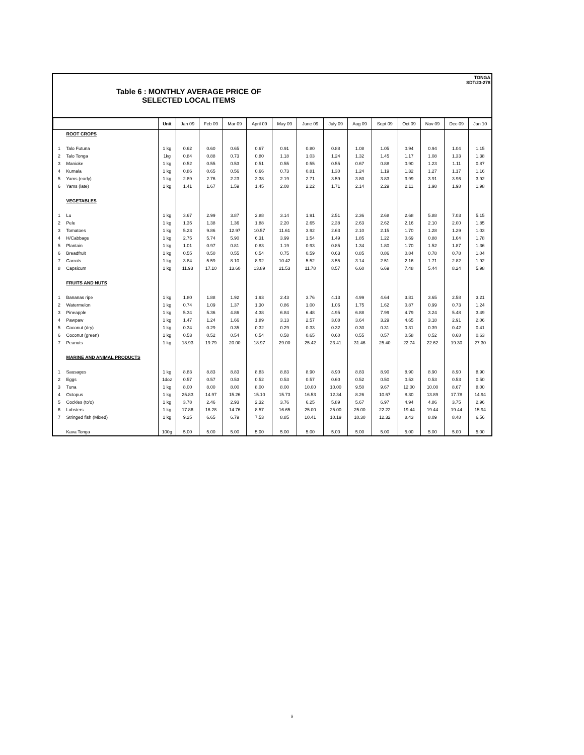TONGA
SDT:23-278
Table 6 : MONTHLY AVERAGE PRICE OF
SELECTED LOCAL ITEMS
| | | Unit | Jan 09 | Feb 09 | Mar 09 | April 09 | May 09 | June 09 | July 09 | Aug 09 | Sept 09 | Oct 09 | Nov 09 | Dec 09 | Jan 10 |
| --- | --- | --- | --- | --- | --- | --- | --- | --- | --- | --- | --- | --- | --- | --- | --- |
| | ROOT CROPS | | | | | | | | | | | | | | |
| 1 | Talo Futuna | 1 kg | 0.62 | 0.60 | 0.65 | 0.67 | 0.91 | 0.80 | 0.88 | 1.08 | 1.05 | 0.94 | 0.94 | 1.04 | 1.15 |
| 2 | Talo Tonga | 1kg | 0.84 | 0.88 | 0.73 | 0.80 | 1.18 | 1.03 | 1.24 | 1.32 | 1.45 | 1.17 | 1.08 | 1.33 | 1.38 |
| 3 | Manioke | 1 kg | 0.52 | 0.55 | 0.53 | 0.51 | 0.55 | 0.55 | 0.55 | 0.67 | 0.88 | 0.90 | 1.23 | 1.11 | 0.87 |
| 4 | Kumala | 1 kg | 0.86 | 0.65 | 0.56 | 0.66 | 0.73 | 0.81 | 1.30 | 1.24 | 1.19 | 1.32 | 1.27 | 1.17 | 1.16 |
| 5 | Yams (early) | 1 kg | 2.89 | 2.76 | 2.23 | 2.38 | 2.19 | 2.71 | 3.59 | 3.80 | 3.83 | 3.99 | 3.91 | 3.96 | 3.92 |
| 6 | Yams (late) | 1 kg | 1.41 | 1.67 | 1.59 | 1.45 | 2.08 | 2.22 | 1.71 | 2.14 | 2.29 | 2.11 | 1.98 | 1.98 | 1.98 |
| | VEGETABLES | | | | | | | | | | | | | | |
| 1 | Lu | 1 kg | 3.67 | 2.99 | 3.87 | 2.88 | 3.14 | 1.91 | 2.51 | 2.36 | 2.68 | 2.68 | 5.88 | 7.03 | 5.15 |
| 2 | Pele | 1 kg | 1.35 | 1.38 | 1.36 | 1.88 | 2.20 | 2.65 | 2.38 | 2.63 | 2.62 | 2.16 | 2.10 | 2.00 | 1.85 |
| 3 | Tomatoes | 1 kg | 5.23 | 9.86 | 12.97 | 10.57 | 11.61 | 3.92 | 2.63 | 2.10 | 2.15 | 1.70 | 1.28 | 1.29 | 1.03 |
| 4 | H/Cabbage | 1 kg | 2.75 | 5.74 | 5.90 | 6.31 | 3.99 | 1.54 | 1.49 | 1.85 | 1.22 | 0.69 | 0.88 | 1.64 | 1.78 |
| 5 | Plantain | 1 kg | 1.01 | 0.97 | 0.81 | 0.83 | 1.19 | 0.93 | 0.85 | 1.34 | 1.80 | 1.70 | 1.52 | 1.87 | 1.36 |
| 6 | Breadfruit | 1 kg | 0.55 | 0.50 | 0.55 | 0.54 | 0.75 | 0.59 | 0.63 | 0.85 | 0.86 | 0.84 | 0.78 | 0.78 | 1.04 |
| 7 | Carrots | 1 kg | 3.84 | 5.59 | 8.10 | 8.92 | 10.42 | 5.52 | 3.55 | 3.14 | 2.51 | 2.16 | 1.71 | 2.82 | 1.92 |
| 8 | Capsicum | 1 kg | 11.93 | 17.10 | 13.60 | 13.89 | 21.53 | 11.78 | 8.57 | 6.60 | 6.69 | 7.48 | 5.44 | 8.24 | 5.98 |
| | FRUITS AND NUTS | | | | | | | | | | | | | | |
| 1 | Bananas ripe | 1 kg | 1.80 | 1.88 | 1.92 | 1.93 | 2.43 | 3.76 | 4.13 | 4.99 | 4.64 | 3.81 | 3.65 | 2.58 | 3.21 |
| 2 | Watermelon | 1 kg | 0.74 | 1.09 | 1.37 | 1.30 | 0.86 | 1.00 | 1.06 | 1.75 | 1.62 | 0.87 | 0.99 | 0.73 | 1.24 |
| 3 | Pineapple | 1 kg | 5.34 | 5.36 | 4.86 | 4.38 | 6.84 | 6.48 | 4.95 | 6.88 | 7.99 | 4.79 | 3.24 | 5.48 | 3.49 |
| 4 | Pawpaw | 1 kg | 1.47 | 1.24 | 1.66 | 1.89 | 3.13 | 2.57 | 3.08 | 3.64 | 3.29 | 4.65 | 3.18 | 2.91 | 2.06 |
| 5 | Coconut (dry) | 1 kg | 0.34 | 0.29 | 0.35 | 0.32 | 0.29 | 0.33 | 0.32 | 0.30 | 0.31 | 0.31 | 0.39 | 0.42 | 0.41 |
| 6 | Coconut (green) | 1 kg | 0.53 | 0.52 | 0.54 | 0.54 | 0.58 | 0.65 | 0.60 | 0.55 | 0.57 | 0.58 | 0.52 | 0.68 | 0.63 |
| 7 | Peanuts | 1 kg | 18.93 | 19.79 | 20.00 | 18.97 | 29.00 | 25.42 | 23.41 | 31.46 | 25.40 | 22.74 | 22.62 | 19.30 | 27.30 |
| | MARINE AND ANIMAL PRODUCTS | | | | | | | | | | | | | | |
| 1 | Sausages | 1 kg | 8.83 | 8.83 | 8.83 | 8.83 | 8.83 | 8.90 | 8.90 | 8.83 | 8.90 | 8.90 | 8.90 | 8.90 | 8.90 |
| 2 | Eggs | 1doz | 0.57 | 0.57 | 0.53 | 0.52 | 0.53 | 0.57 | 0.60 | 0.52 | 0.50 | 0.53 | 0.53 | 0.53 | 0.50 |
| 3 | Tuna | 1 kg | 8.00 | 8.00 | 8.00 | 8.00 | 8.00 | 10.00 | 10.00 | 9.50 | 9.67 | 12.00 | 10.00 | 8.67 | 8.00 |
| 4 | Octopus | 1 kg | 25.83 | 14.97 | 15.26 | 15.10 | 15.73 | 16.53 | 12.34 | 8.26 | 10.67 | 8.30 | 13.89 | 17.78 | 14.94 |
| 5 | Cockles (to'o) | 1 kg | 3.78 | 2.46 | 2.93 | 2.32 | 3.76 | 6.25 | 5.89 | 5.67 | 6.97 | 4.94 | 4.86 | 3.75 | 2.96 |
| 6 | Lobsters | 1 kg | 17.86 | 16.28 | 14.76 | 8.57 | 16.65 | 25.00 | 25.00 | 25.00 | 22.22 | 19.44 | 19.44 | 19.44 | 15.94 |
| 7 | Stringed fish (Mixed) | 1 kg | 9.25 | 6.65 | 6.79 | 7.53 | 8.85 | 10.41 | 10.19 | 10.30 | 12.32 | 8.43 | 8.09 | 8.48 | 6.56 |
| | Kava Tonga | 100g | 5.00 | 5.00 | 5.00 | 5.00 | 5.00 | 5.00 | 5.00 | 5.00 | 5.00 | 5.00 | 5.00 | 5.00 | 5.00 |
9